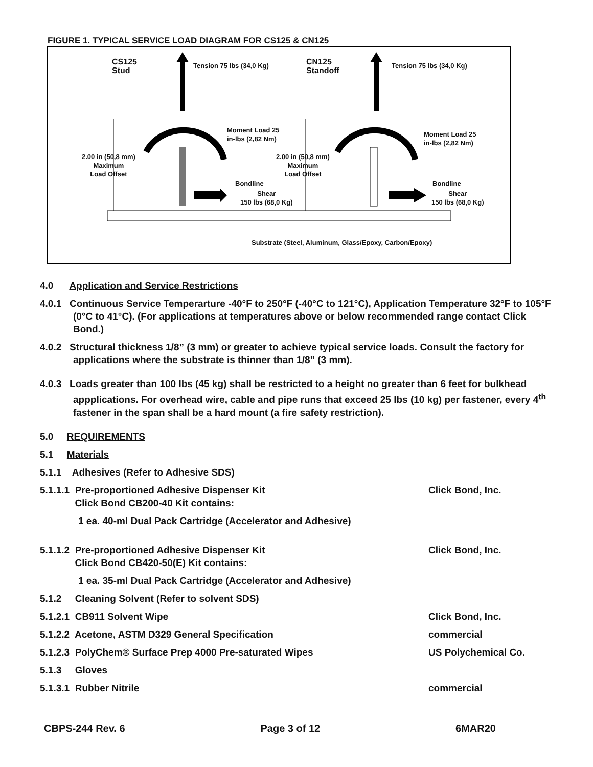FIGURE 1. TYPICAL SERVICE LOAD DIAGRAM FOR CS125 & CN125
CS125
Stud
Tension 75 lbs (34,0 Kg) CN125
Standoff
Tension 75 lbs (34,0 Kg)
Moment Load 25
in-lbs (2,82 Nm) Moment Load 25
in-lbs (2,82 Nm)
2.00 in (50,8 mm)
Maximum
Load Offset
2.00 in (50,8 mm)
Maximum
Load Offset
Bondline Bondline
Shear
150 lbs (68,0 Kg)
Shear
150 lbs (68,0 Kg)
Substrate (Steel, Aluminum, Glass/Epoxy, Carbon/Epoxy)
4.0 Application and Service Restrictions
4.0.1 Continuous Service Temperarture -40°F to 250°F (-40°C to 121°C), Application Temperature 32°F to 105°F (0°C to 41°C). (For applications at temperatures above or below recommended range contact Click Bond.)
4.0.2 Structural thickness 1/8” (3 mm) or greater to achieve typical service loads. Consult the factory for applications where the substrate is thinner than 1/8” (3 mm).
4.0.3 Loads greater than 100 lbs (45 kg) shall be restricted to a height no greater than 6 feet for bulkhead appplications. For overhead wire, cable and pipe runs that exceed 25 lbs (10 kg) per fastener, every 4<sup>th</sup> fastener in the span shall be a hard mount (a fire safety restriction).
5.0 REQUIREMENTS
5.1 Materials
5.1.1 Adhesives (Refer to Adhesive SDS)
5.1.1.1 Pre-proportioned Adhesive Dispenser Kit
Click Bond CB200-40 Kit contains:
Click Bond, Inc.
1 ea. 40-ml Dual Pack Cartridge (Accelerator and Adhesive)
5.1.1.2 Pre-proportioned Adhesive Dispenser Kit
Click Bond CB420-50(E) Kit contains:
Click Bond, Inc.
1 ea. 35-ml Dual Pack Cartridge (Accelerator and Adhesive)
5.1.2 Cleaning Solvent (Refer to solvent SDS)
5.1.2.1 CB911 Solvent Wipe Click Bond, Inc.
5.1.2.2 Acetone, ASTM D329 General Specification commercial
5.1.2.3 PolyChem® Surface Prep 4000 Pre-saturated Wipes US Polychemical Co.
5.1.3 Gloves
5.1.3.1 Rubber Nitrile commercial
CBPS-244 Rev. 6 Page 3 of 12 6MAR20